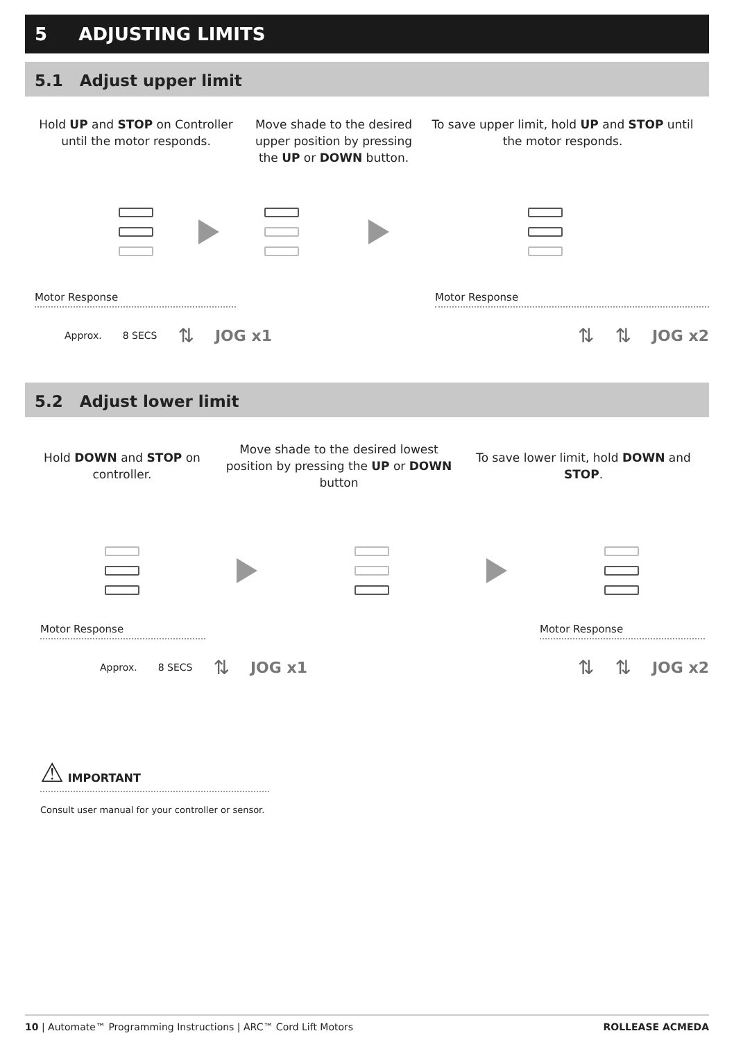5 ADJUSTING LIMITS
5.1 Adjust upper limit
Hold UP and STOP on Controller until the motor responds.
Move shade to the desired upper position by pressing the UP or DOWN button.
To save upper limit, hold UP and STOP until the motor responds.
Motor Response Motor Response
Approx. 8 SECS ⇅ JOG x1
⇅ ⇅ JOG x2
5.2 Adjust lower limit
Hold DOWN and STOP on controller.
Move shade to the desired lowest position by pressing the UP or DOWN button
To save lower limit, hold DOWN and STOP.
Motor Response Motor Response
Approx. 8 SECS ⇅ JOG x1
⇅ ⇅ JOG x2
⚠ IMPORTANT
Consult user manual for your controller or sensor.
10 | Automate™ Programming Instructions | ARC™ Cord Lift Motors ROLLEASE ACMEDA